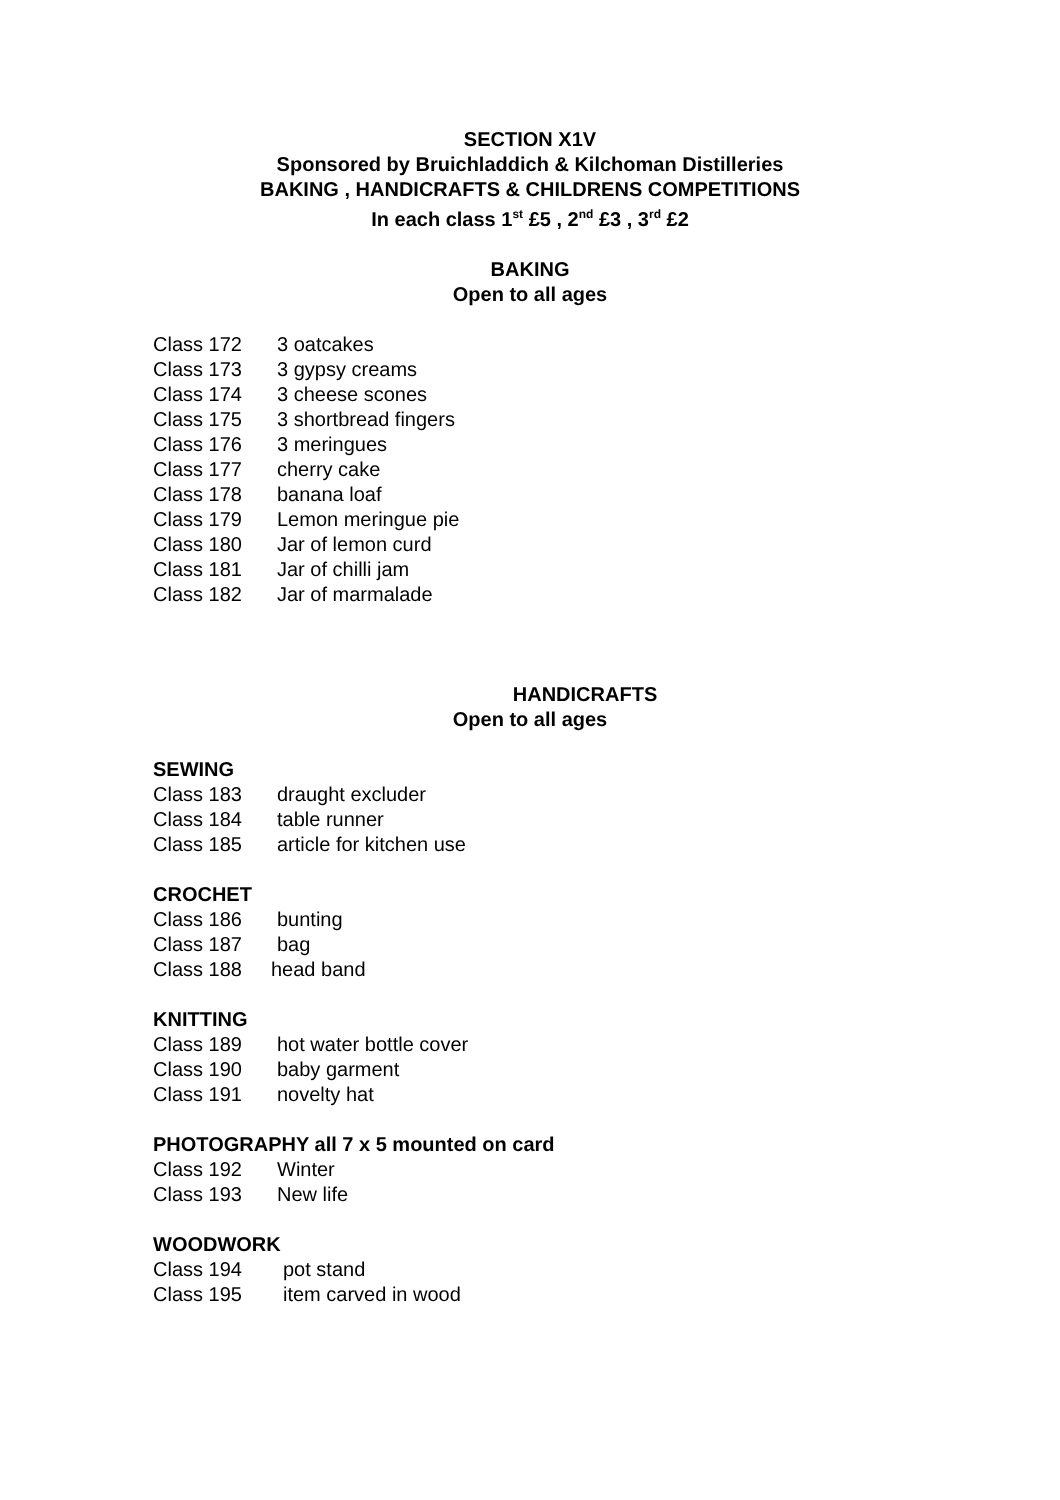SECTION X1V
Sponsored by Bruichladdich & Kilchoman Distilleries
BAKING , HANDICRAFTS & CHILDRENS COMPETITIONS
In each class 1<sup>st</sup> £5 , 2<sup>nd</sup> £3 , 3<sup>rd</sup> £2
BAKING
Open to all ages
Class 172 3 oatcakes
Class 173 3 gypsy creams
Class 174 3 cheese scones
Class 175 3 shortbread fingers
Class 176 3 meringues
Class 177 cherry cake
Class 178 banana loaf
Class 179 Lemon meringue pie
Class 180 Jar of lemon curd
Class 181 Jar of chilli jam
Class 182 Jar of marmalade
HANDICRAFTS
Open to all ages
SEWING
Class 183 draught excluder
Class 184 table runner
Class 185 article for kitchen use
CROCHET
Class 186 bunting
Class 187 bag
Class 188 head band
KNITTING
Class 189 hot water bottle cover
Class 190 baby garment
Class 191 novelty hat
PHOTOGRAPHY all 7 x 5 mounted on card
Class 192 Winter
Class 193 New life
WOODWORK
Class 194 pot stand
Class 195 item carved in wood